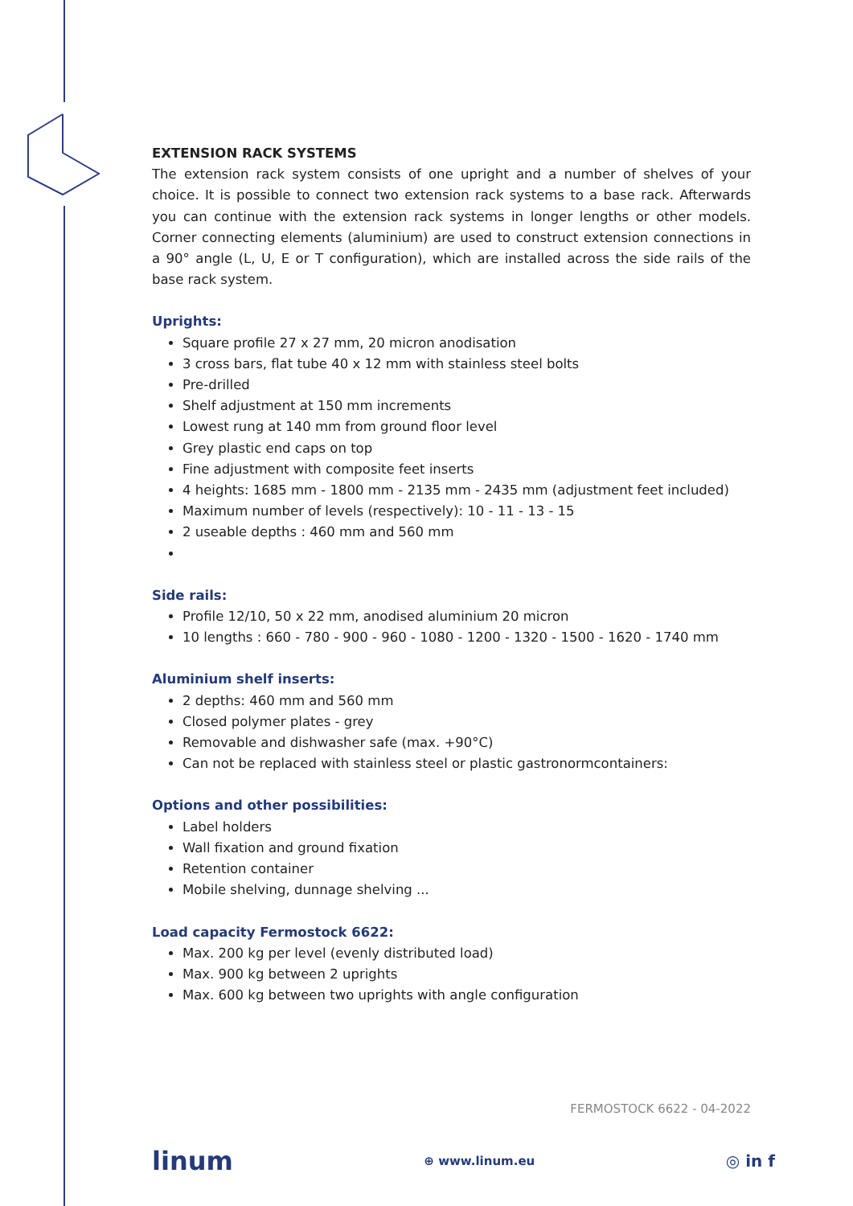EXTENSION RACK SYSTEMS
The extension rack system consists of one upright and a number of shelves of your choice. It is possible to connect two extension rack systems to a base rack. Afterwards you can continue with the extension rack systems in longer lengths or other models. Corner connecting elements (aluminium) are used to construct extension connections in a 90° angle (L, U, E or T configuration), which are installed across the side rails of the base rack system.
Uprights:
Square profile 27 x 27 mm, 20 micron anodisation
3 cross bars, flat tube 40 x 12 mm with stainless steel bolts
Pre-drilled
Shelf adjustment at 150 mm increments
Lowest rung at 140 mm from ground floor level
Grey plastic end caps on top
Fine adjustment with composite feet inserts
4 heights: 1685 mm - 1800 mm - 2135 mm - 2435 mm (adjustment feet included)
Maximum number of levels (respectively): 10 - 11 - 13 - 15
2 useable depths : 460 mm and 560 mm
Side rails:
Profile 12/10, 50 x 22 mm, anodised aluminium 20 micron
10 lengths : 660 - 780 - 900 - 960 - 1080 - 1200 - 1320 - 1500 - 1620 - 1740 mm
Aluminium shelf inserts:
2 depths: 460 mm and 560 mm
Closed polymer plates - grey
Removable and dishwasher safe (max. +90°C)
Can not be replaced with stainless steel or plastic gastronormcontainers:
Options and other possibilities:
Label holders
Wall fixation and ground fixation
Retention container
Mobile shelving, dunnage shelving ...
Load capacity Fermostock 6622:
Max. 200 kg per level (evenly distributed load)
Max. 900 kg between 2 uprights
Max. 600 kg between two uprights with angle configuration
FERMOSTOCK 6622 - 04-2022
linum ⊕ www.linum.eu ◎ in f